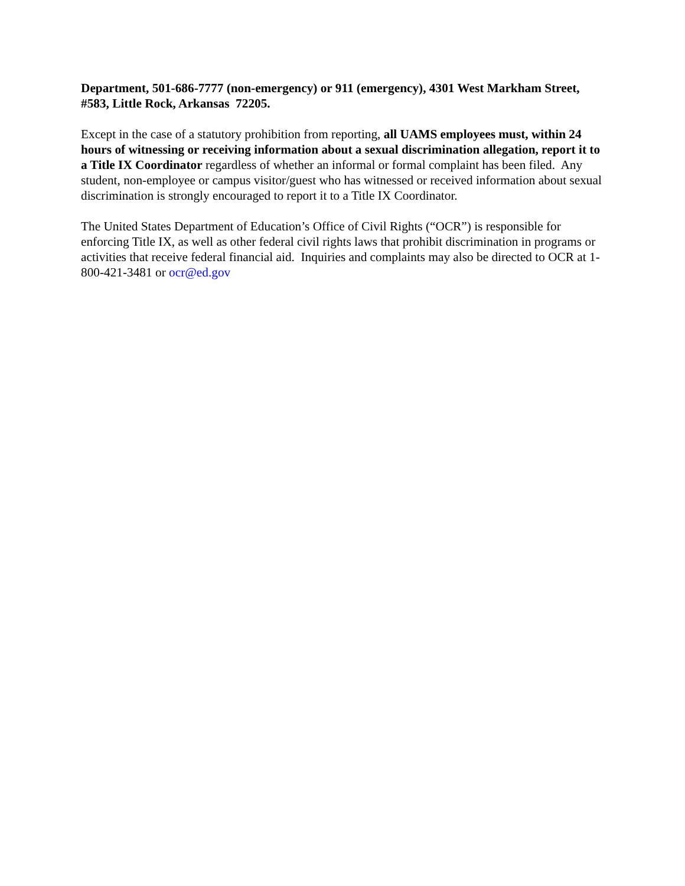Department, 501-686-7777 (non-emergency) or 911 (emergency), 4301 West Markham Street, #583, Little Rock, Arkansas 72205.
Except in the case of a statutory prohibition from reporting, all UAMS employees must, within 24 hours of witnessing or receiving information about a sexual discrimination allegation, report it to a Title IX Coordinator regardless of whether an informal or formal complaint has been filed. Any student, non-employee or campus visitor/guest who has witnessed or received information about sexual discrimination is strongly encouraged to report it to a Title IX Coordinator.
The United States Department of Education’s Office of Civil Rights (“OCR”) is responsible for enforcing Title IX, as well as other federal civil rights laws that prohibit discrimination in programs or activities that receive federal financial aid. Inquiries and complaints may also be directed to OCR at 1-800-421-3481 or ocr@ed.gov